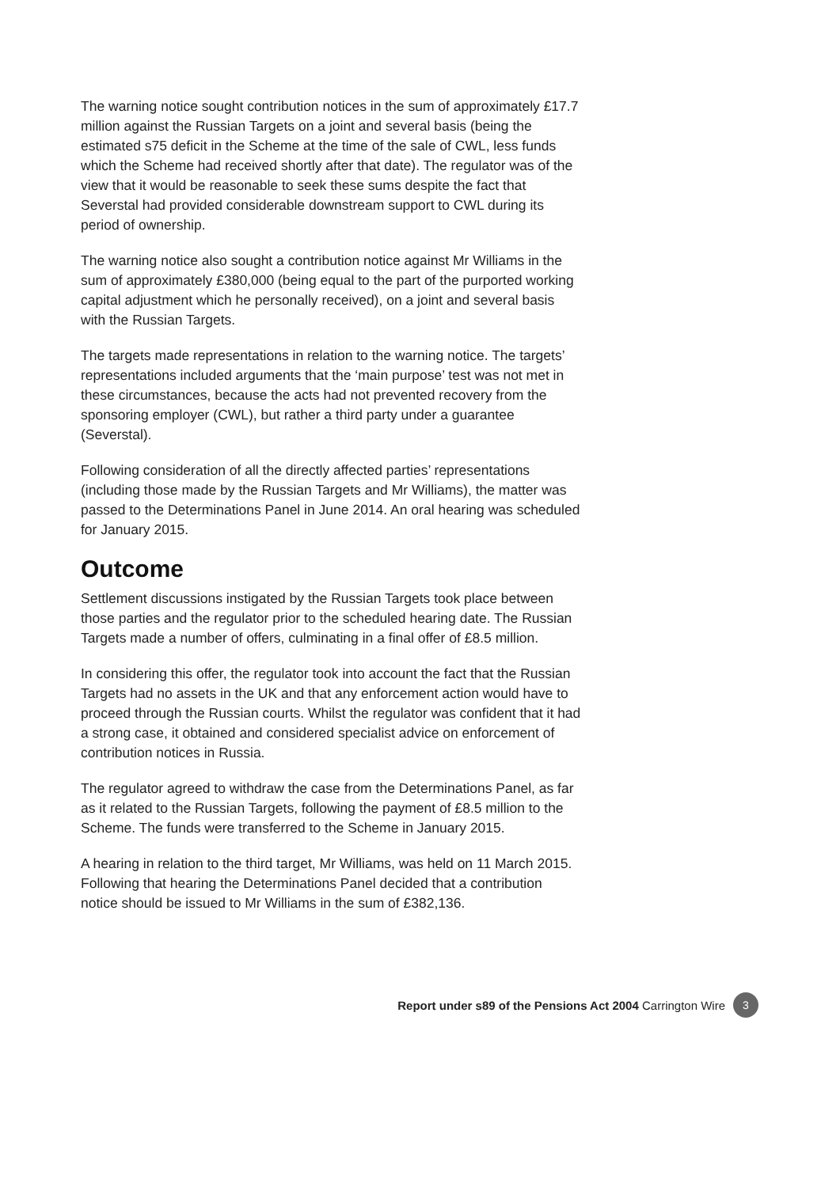The warning notice sought contribution notices in the sum of approximately £17.7 million against the Russian Targets on a joint and several basis (being the estimated s75 deficit in the Scheme at the time of the sale of CWL, less funds which the Scheme had received shortly after that date). The regulator was of the view that it would be reasonable to seek these sums despite the fact that Severstal had provided considerable downstream support to CWL during its period of ownership.
The warning notice also sought a contribution notice against Mr Williams in the sum of approximately £380,000 (being equal to the part of the purported working capital adjustment which he personally received), on a joint and several basis with the Russian Targets.
The targets made representations in relation to the warning notice. The targets’ representations included arguments that the ‘main purpose’ test was not met in these circumstances, because the acts had not prevented recovery from the sponsoring employer (CWL), but rather a third party under a guarantee (Severstal).
Following consideration of all the directly affected parties’ representations (including those made by the Russian Targets and Mr Williams), the matter was passed to the Determinations Panel in June 2014. An oral hearing was scheduled for January 2015.
Outcome
Settlement discussions instigated by the Russian Targets took place between those parties and the regulator prior to the scheduled hearing date. The Russian Targets made a number of offers, culminating in a final offer of £8.5 million.
In considering this offer, the regulator took into account the fact that the Russian Targets had no assets in the UK and that any enforcement action would have to proceed through the Russian courts. Whilst the regulator was confident that it had a strong case, it obtained and considered specialist advice on enforcement of contribution notices in Russia.
The regulator agreed to withdraw the case from the Determinations Panel, as far as it related to the Russian Targets, following the payment of £8.5 million to the Scheme. The funds were transferred to the Scheme in January 2015.
A hearing in relation to the third target, Mr Williams, was held on 11 March 2015. Following that hearing the Determinations Panel decided that a contribution notice should be issued to Mr Williams in the sum of £382,136.
Report under s89 of the Pensions Act 2004 Carrington Wire 3